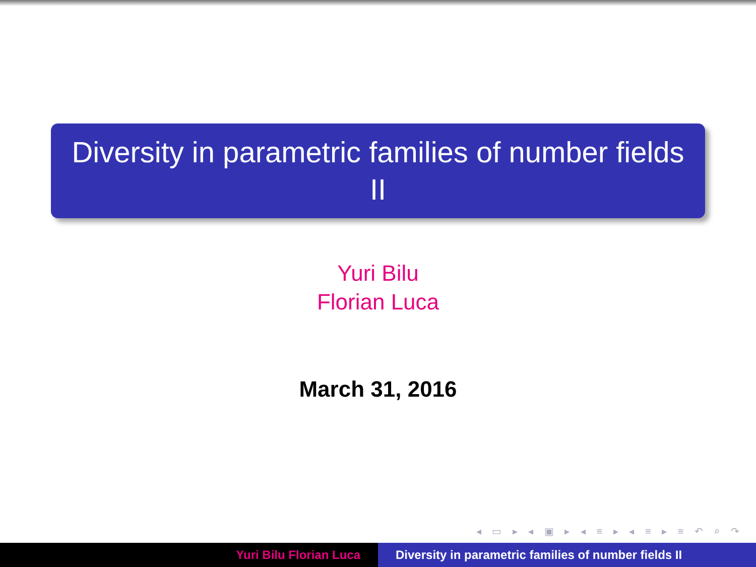Diversity in parametric families of number fields II
Yuri Bilu
Florian Luca
March 31, 2016
◂ ▭ ▸ ◂ ▣ ▸ ◂ ≡ ▸ ◂ ≡ ▸ ≡ ↶ ⌕ ↷
Yuri Bilu Florian Luca Diversity in parametric families of number fields II